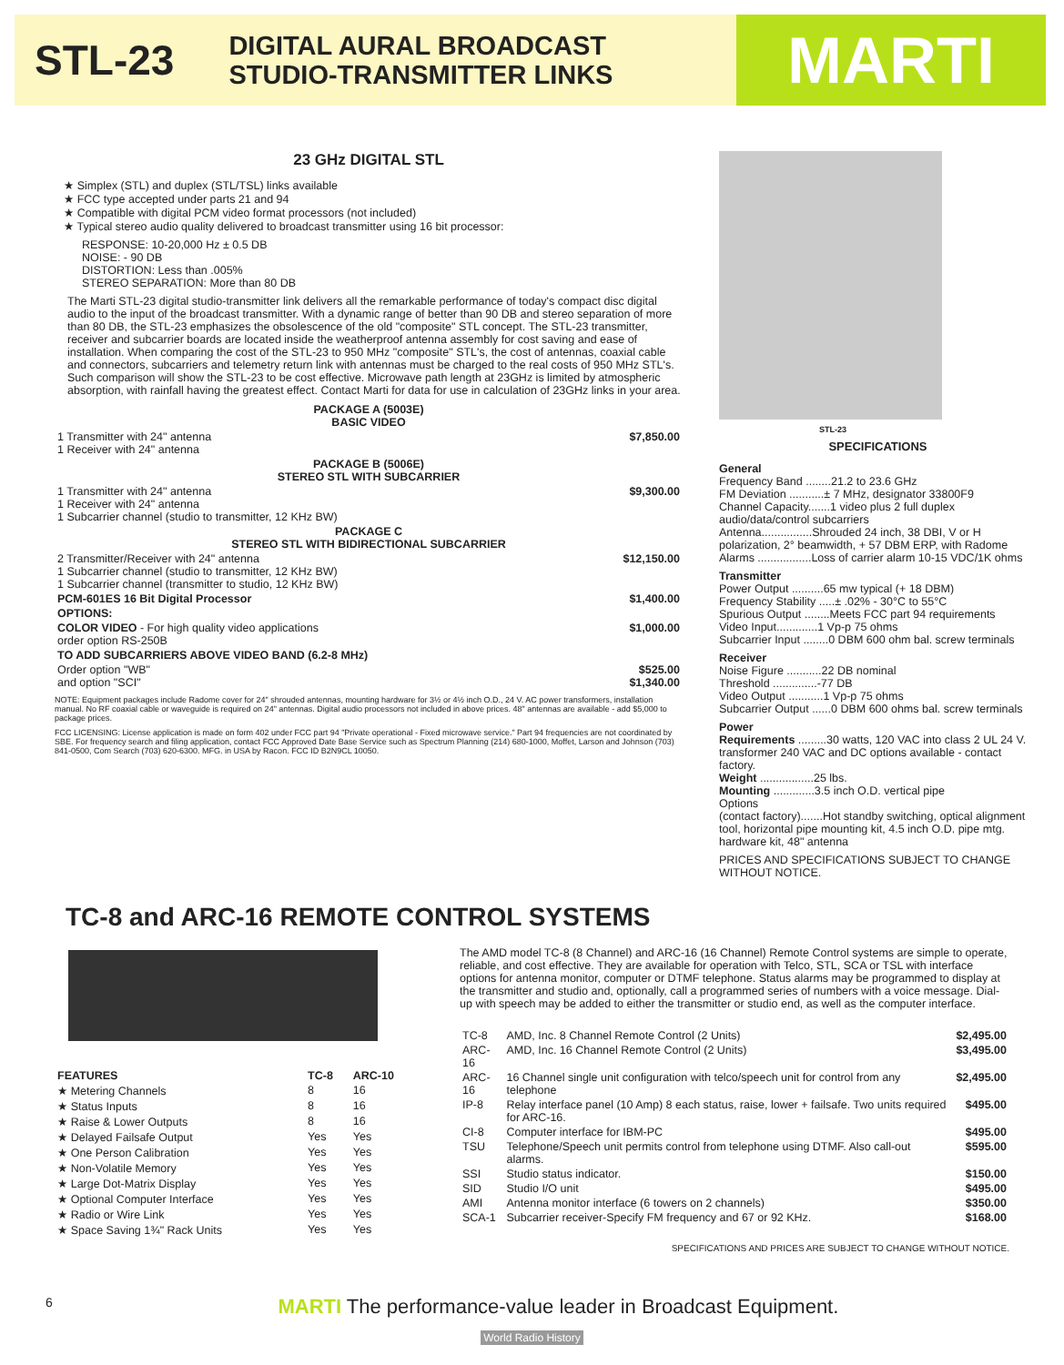STL-23
DIGITAL AURAL BROADCAST
STUDIO-TRANSMITTER LINKS
MARTI
23 GHz DIGITAL STL
★ Simplex (STL) and duplex (STL/TSL) links available
★ FCC type accepted under parts 21 and 94
★ Compatible with digital PCM video format processors (not included)
★ Typical stereo audio quality delivered to broadcast transmitter using 16 bit processor:
RESPONSE: 10-20,000 Hz ± 0.5 DB
NOISE: - 90 DB
DISTORTION: Less than .005%
STEREO SEPARATION: More than 80 DB
The Marti STL-23 digital studio-transmitter link delivers all the remarkable performance of today's compact disc digital audio to the input of the broadcast transmitter. With a dynamic range of better than 90 DB and stereo separation of more than 80 DB, the STL-23 emphasizes the obsolescence of the old "composite" STL concept. The STL-23 transmitter, receiver and subcarrier boards are located inside the weatherproof antenna assembly for cost saving and ease of installation. When comparing the cost of the STL-23 to 950 MHz "composite" STL's, the cost of antennas, coaxial cable and connectors, subcarriers and telemetry return link with antennas must be charged to the real costs of 950 MHz STL's. Such comparison will show the STL-23 to be cost effective. Microwave path length at 23GHz is limited by atmospheric absorption, with rainfall having the greatest effect. Contact Marti for data for use in calculation of 23GHz links in your area.
| PACKAGE A (5003E) BASIC VIDEO | |
| --- | --- |
| 1 Transmitter with 24" antenna 1 Receiver with 24" antenna | $7,850.00 |
| PACKAGE B (5006E) STEREO STL WITH SUBCARRIER | |
| 1 Transmitter with 24" antenna 1 Receiver with 24" antenna 1 Subcarrier channel (studio to transmitter, 12 KHz BW) | $9,300.00 |
| PACKAGE C STEREO STL WITH BIDIRECTIONAL SUBCARRIER | |
| 2 Transmitter/Receiver with 24" antenna 1 Subcarrier channel (studio to transmitter, 12 KHz BW) 1 Subcarrier channel (transmitter to studio, 12 KHz BW) | $12,150.00 |
| PCM-601ES 16 Bit Digital Processor | $1,400.00 |
| OPTIONS: | |
| COLOR VIDEO - For high quality video applications order option RS-250B | $1,000.00 |
| TO ADD SUBCARRIERS ABOVE VIDEO BAND (6.2-8 MHz) | |
| Order option "WB" and option "SCI" | $525.00 $1,340.00 |
NOTE: Equipment packages include Radome cover for 24" shrouded antennas, mounting hardware for 3½ or 4½ inch O.D., 24 V. AC power transformers, installation manual. No RF coaxial cable or waveguide is required on 24" antennas. Digital audio processors not included in above prices. 48" antennas are available - add $5,000 to package prices.
FCC LICENSING: License application is made on form 402 under FCC part 94 "Private operational - Fixed microwave service." Part 94 frequencies are not coordinated by SBE. For frequency search and filing application, contact FCC Approved Date Base Service such as Spectrum Planning (214) 680-1000, Moffet, Larson and Johnson (703) 841-0500, Com Search (703) 620-6300. MFG. in USA by Racon. FCC ID B2N9CL 10050.
STL-23
SPECIFICATIONS
General
Frequency Band ........21.2 to 23.6 GHz
FM Deviation ...........± 7 MHz, designator 33800F9
Channel Capacity.......1 video plus 2 full duplex audio/data/control subcarriers
Antenna................Shrouded 24 inch, 38 DBI, V or H polarization, 2° beamwidth, + 57 DBM ERP, with Radome
Alarms .................Loss of carrier alarm 10-15 VDC/1K ohms
Transmitter
Power Output ..........65 mw typical (+ 18 DBM)
Frequency Stability .....± .02% - 30°C to 55°C
Spurious Output ........Meets FCC part 94 requirements
Video Input.............1 Vp-p 75 ohms
Subcarrier Input ........0 DBM 600 ohm bal. screw terminals
Receiver
Noise Figure ...........22 DB nominal
Threshold ..............-77 DB
Video Output ...........1 Vp-p 75 ohms
Subcarrier Output ......0 DBM 600 ohms bal. screw terminals
Power
Requirements .........30 watts, 120 VAC into class 2 UL 24 V. transformer 240 VAC and DC options available - contact factory.
Weight .................25 lbs.
Mounting .............3.5 inch O.D. vertical pipe
Options
(contact factory).......Hot standby switching, optical alignment tool, horizontal pipe mounting kit, 4.5 inch O.D. pipe mtg. hardware kit, 48" antenna
PRICES AND SPECIFICATIONS SUBJECT TO CHANGE WITHOUT NOTICE.
TC-8 and ARC-16 REMOTE CONTROL SYSTEMS
| FEATURES | TC-8 | ARC-10 |
| --- | --- | --- |
| ★ Metering Channels | 8 | 16 |
| ★ Status Inputs | 8 | 16 |
| ★ Raise & Lower Outputs | 8 | 16 |
| ★ Delayed Failsafe Output | Yes | Yes |
| ★ One Person Calibration | Yes | Yes |
| ★ Non-Volatile Memory | Yes | Yes |
| ★ Large Dot-Matrix Display | Yes | Yes |
| ★ Optional Computer Interface | Yes | Yes |
| ★ Radio or Wire Link | Yes | Yes |
| ★ Space Saving 1¾" Rack Units | Yes | Yes |
The AMD model TC-8 (8 Channel) and ARC-16 (16 Channel) Remote Control systems are simple to operate, reliable, and cost effective. They are available for operation with Telco, STL, SCA or TSL with interface options for antenna monitor, computer or DTMF telephone. Status alarms may be programmed to display at the transmitter and studio and, optionally, call a programmed series of numbers with a voice message. Dial-up with speech may be added to either the transmitter or studio end, as well as the computer interface.
| TC-8 | AMD, Inc. 8 Channel Remote Control (2 Units) | $2,495.00 |
| ARC-16 | AMD, Inc. 16 Channel Remote Control (2 Units) | $3,495.00 |
| ARC-16 | 16 Channel single unit configuration with telco/speech unit for control from any telephone | $2,495.00 |
| IP-8 | Relay interface panel (10 Amp) 8 each status, raise, lower + failsafe. Two units required for ARC-16. | $495.00 |
| CI-8 | Computer interface for IBM-PC | $495.00 |
| TSU | Telephone/Speech unit permits control from telephone using DTMF. Also call-out alarms. | $595.00 |
| SSI | Studio status indicator. | $150.00 |
| SID | Studio I/O unit | $495.00 |
| AMI | Antenna monitor interface (6 towers on 2 channels) | $350.00 |
| SCA-1 | Subcarrier receiver-Specify FM frequency and 67 or 92 KHz. | $168.00 |
SPECIFICATIONS AND PRICES ARE SUBJECT TO CHANGE WITHOUT NOTICE.
6 MARTI The performance-value leader in Broadcast Equipment.
World Radio History